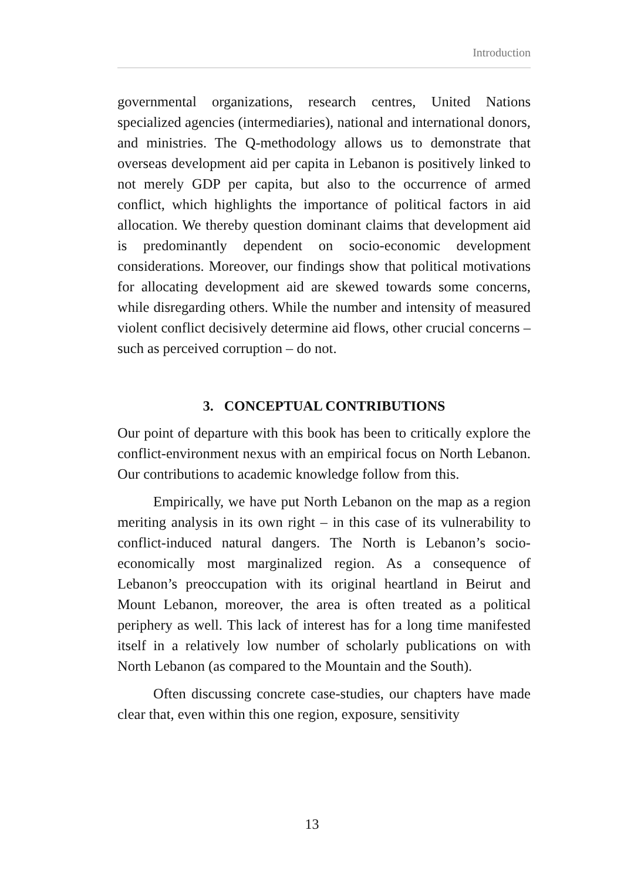Introduction
governmental organizations, research centres, United Nations specialized agencies (intermediaries), national and international donors, and ministries. The Q-methodology allows us to demonstrate that overseas development aid per capita in Lebanon is positively linked to not merely GDP per capita, but also to the occurrence of armed conflict, which highlights the importance of political factors in aid allocation. We thereby question dominant claims that development aid is predominantly dependent on socio-economic development considerations. Moreover, our findings show that political motivations for allocating development aid are skewed towards some concerns, while disregarding others. While the number and intensity of measured violent conflict decisively determine aid flows, other crucial concerns – such as perceived corruption – do not.
3. CONCEPTUAL CONTRIBUTIONS
Our point of departure with this book has been to critically explore the conflict-environment nexus with an empirical focus on North Lebanon. Our contributions to academic knowledge follow from this.
Empirically, we have put North Lebanon on the map as a region meriting analysis in its own right – in this case of its vulnerability to conflict-induced natural dangers. The North is Lebanon’s socio-economically most marginalized region. As a consequence of Lebanon’s preoccupation with its original heartland in Beirut and Mount Lebanon, moreover, the area is often treated as a political periphery as well. This lack of interest has for a long time manifested itself in a relatively low number of scholarly publications on with North Lebanon (as compared to the Mountain and the South).
Often discussing concrete case-studies, our chapters have made clear that, even within this one region, exposure, sensitivity
13